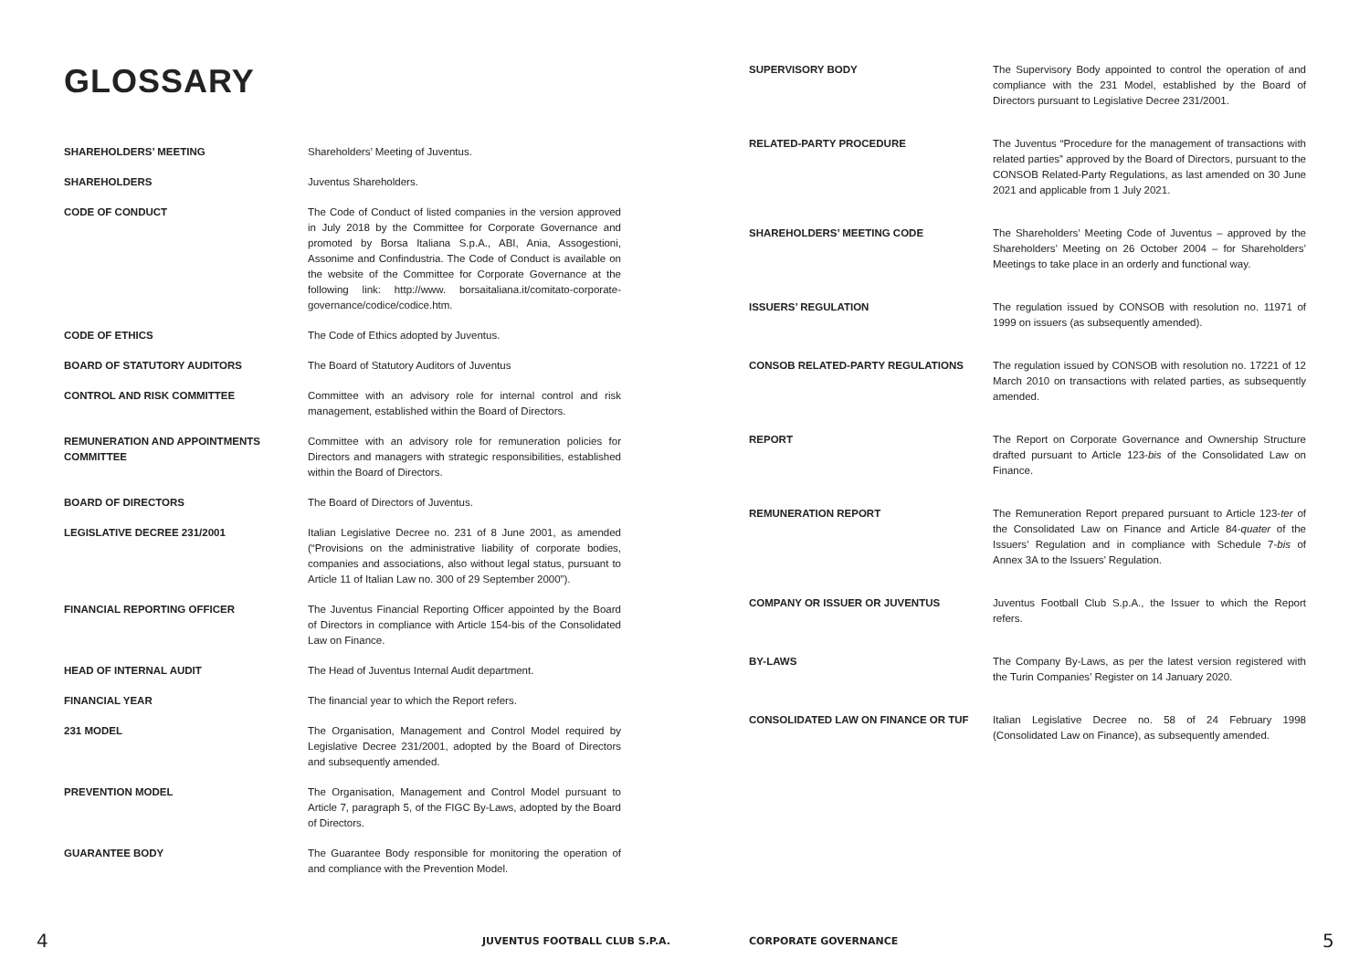GLOSSARY
| SHAREHOLDERS’ MEETING | Shareholders’ Meeting of Juventus. |
| SHAREHOLDERS | Juventus Shareholders. |
| CODE OF CONDUCT | The Code of Conduct of listed companies in the version approved in July 2018 by the Committee for Corporate Governance and promoted by Borsa Italiana S.p.A., ABI, Ania, Assogestioni, Assonime and Confindustria. The Code of Conduct is available on the website of the Committee for Corporate Governance at the following link: http://www. borsaitaliana.it/comitato-corporate-governance/codice/codice.htm. |
| CODE OF ETHICS | The Code of Ethics adopted by Juventus. |
| BOARD OF STATUTORY AUDITORS | The Board of Statutory Auditors of Juventus |
| CONTROL AND RISK COMMITTEE | Committee with an advisory role for internal control and risk management, established within the Board of Directors. |
| REMUNERATION AND APPOINTMENTS COMMITTEE | Committee with an advisory role for remuneration policies for Directors and managers with strategic responsibilities, established within the Board of Directors. |
| BOARD OF DIRECTORS | The Board of Directors of Juventus. |
| LEGISLATIVE DECREE 231/2001 | Italian Legislative Decree no. 231 of 8 June 2001, as amended (“Provisions on the administrative liability of corporate bodies, companies and associations, also without legal status, pursuant to Article 11 of Italian Law no. 300 of 29 September 2000”). |
| FINANCIAL REPORTING OFFICER | The Juventus Financial Reporting Officer appointed by the Board of Directors in compliance with Article 154-bis of the Consolidated Law on Finance. |
| HEAD OF INTERNAL AUDIT | The Head of Juventus Internal Audit department. |
| FINANCIAL YEAR | The financial year to which the Report refers. |
| 231 MODEL | The Organisation, Management and Control Model required by Legislative Decree 231/2001, adopted by the Board of Directors and subsequently amended. |
| PREVENTION MODEL | The Organisation, Management and Control Model pursuant to Article 7, paragraph 5, of the FIGC By-Laws, adopted by the Board of Directors. |
| GUARANTEE BODY | The Guarantee Body responsible for monitoring the operation of and compliance with the Prevention Model. |
4 JUVENTUS FOOTBALL CLUB S.P.A.
| SUPERVISORY BODY | The Supervisory Body appointed to control the operation of and compliance with the 231 Model, established by the Board of Directors pursuant to Legislative Decree 231/2001. |
| RELATED-PARTY PROCEDURE | The Juventus “Procedure for the management of transactions with related parties” approved by the Board of Directors, pursuant to the CONSOB Related-Party Regulations, as last amended on 30 June 2021 and applicable from 1 July 2021. |
| SHAREHOLDERS’ MEETING CODE | The Shareholders’ Meeting Code of Juventus – approved by the Shareholders’ Meeting on 26 October 2004 – for Shareholders’ Meetings to take place in an orderly and functional way. |
| ISSUERS’ REGULATION | The regulation issued by CONSOB with resolution no. 11971 of 1999 on issuers (as subsequently amended). |
| CONSOB RELATED-PARTY REGULATIONS | The regulation issued by CONSOB with resolution no. 17221 of 12 March 2010 on transactions with related parties, as subsequently amended. |
| REPORT | The Report on Corporate Governance and Ownership Structure drafted pursuant to Article 123- bis of the Consolidated Law on Finance. |
| REMUNERATION REPORT | The Remuneration Report prepared pursuant to Article 123- ter of the Consolidated Law on Finance and Article 84- quater of the Issuers’ Regulation and in compliance with Schedule 7- bis of Annex 3A to the Issuers’ Regulation. |
| COMPANY OR ISSUER OR JUVENTUS | Juventus Football Club S.p.A., the Issuer to which the Report refers. |
| BY-LAWS | The Company By-Laws, as per the latest version registered with the Turin Companies’ Register on 14 January 2020. |
| CONSOLIDATED LAW ON FINANCE OR TUF | Italian Legislative Decree no. 58 of 24 February 1998 (Consolidated Law on Finance), as subsequently amended. |
CORPORATE GOVERNANCE 5